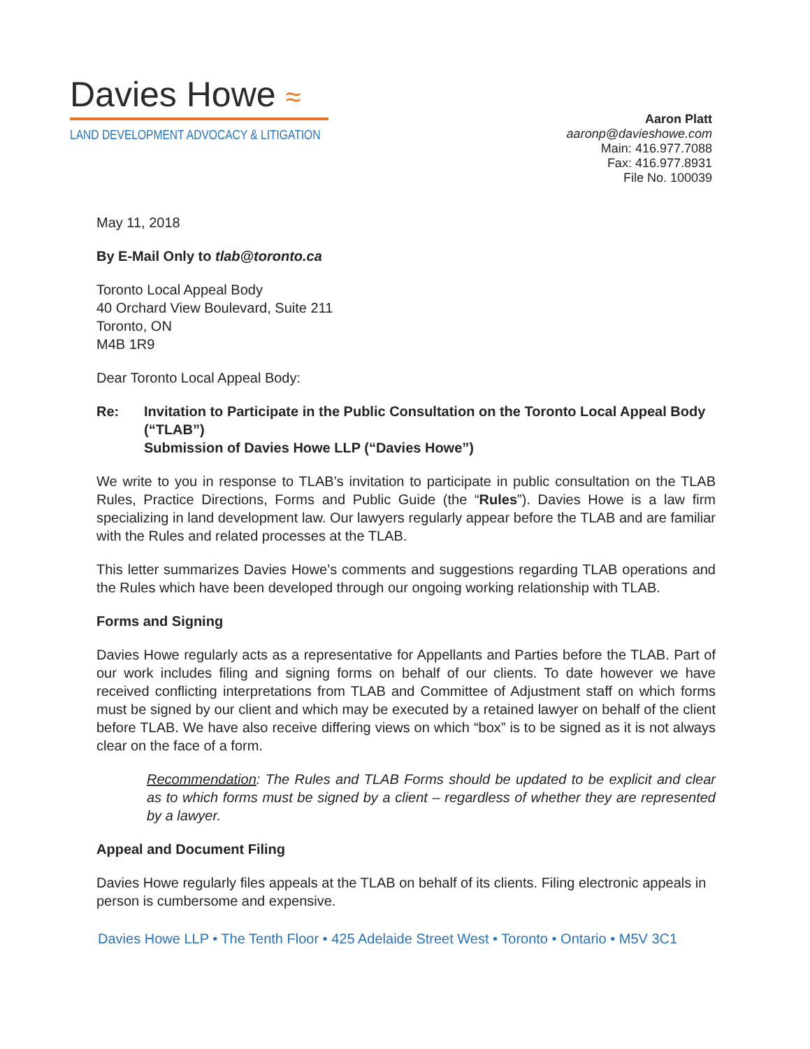Davies Howe ≈
LAND DEVELOPMENT ADVOCACY & LITIGATION
Aaron Platt
aaronp@davieshowe.com
Main: 416.977.7088
Fax: 416.977.8931
File No. 100039
May 11, 2018
By E-Mail Only to tlab@toronto.ca
Toronto Local Appeal Body
40 Orchard View Boulevard, Suite 211
Toronto, ON
M4B 1R9
Dear Toronto Local Appeal Body:
Re: Invitation to Participate in the Public Consultation on the Toronto Local Appeal Body (“TLAB”)
Submission of Davies Howe LLP (“Davies Howe”)
We write to you in response to TLAB’s invitation to participate in public consultation on the TLAB Rules, Practice Directions, Forms and Public Guide (the “Rules”). Davies Howe is a law firm specializing in land development law. Our lawyers regularly appear before the TLAB and are familiar with the Rules and related processes at the TLAB.
This letter summarizes Davies Howe’s comments and suggestions regarding TLAB operations and the Rules which have been developed through our ongoing working relationship with TLAB.
Forms and Signing
Davies Howe regularly acts as a representative for Appellants and Parties before the TLAB. Part of our work includes filing and signing forms on behalf of our clients. To date however we have received conflicting interpretations from TLAB and Committee of Adjustment staff on which forms must be signed by our client and which may be executed by a retained lawyer on behalf of the client before TLAB. We have also receive differing views on which “box” is to be signed as it is not always clear on the face of a form.
Recommendation: The Rules and TLAB Forms should be updated to be explicit and clear as to which forms must be signed by a client – regardless of whether they are represented by a lawyer.
Appeal and Document Filing
Davies Howe regularly files appeals at the TLAB on behalf of its clients. Filing electronic appeals in person is cumbersome and expensive.
Davies Howe LLP • The Tenth Floor • 425 Adelaide Street West • Toronto • Ontario • M5V 3C1